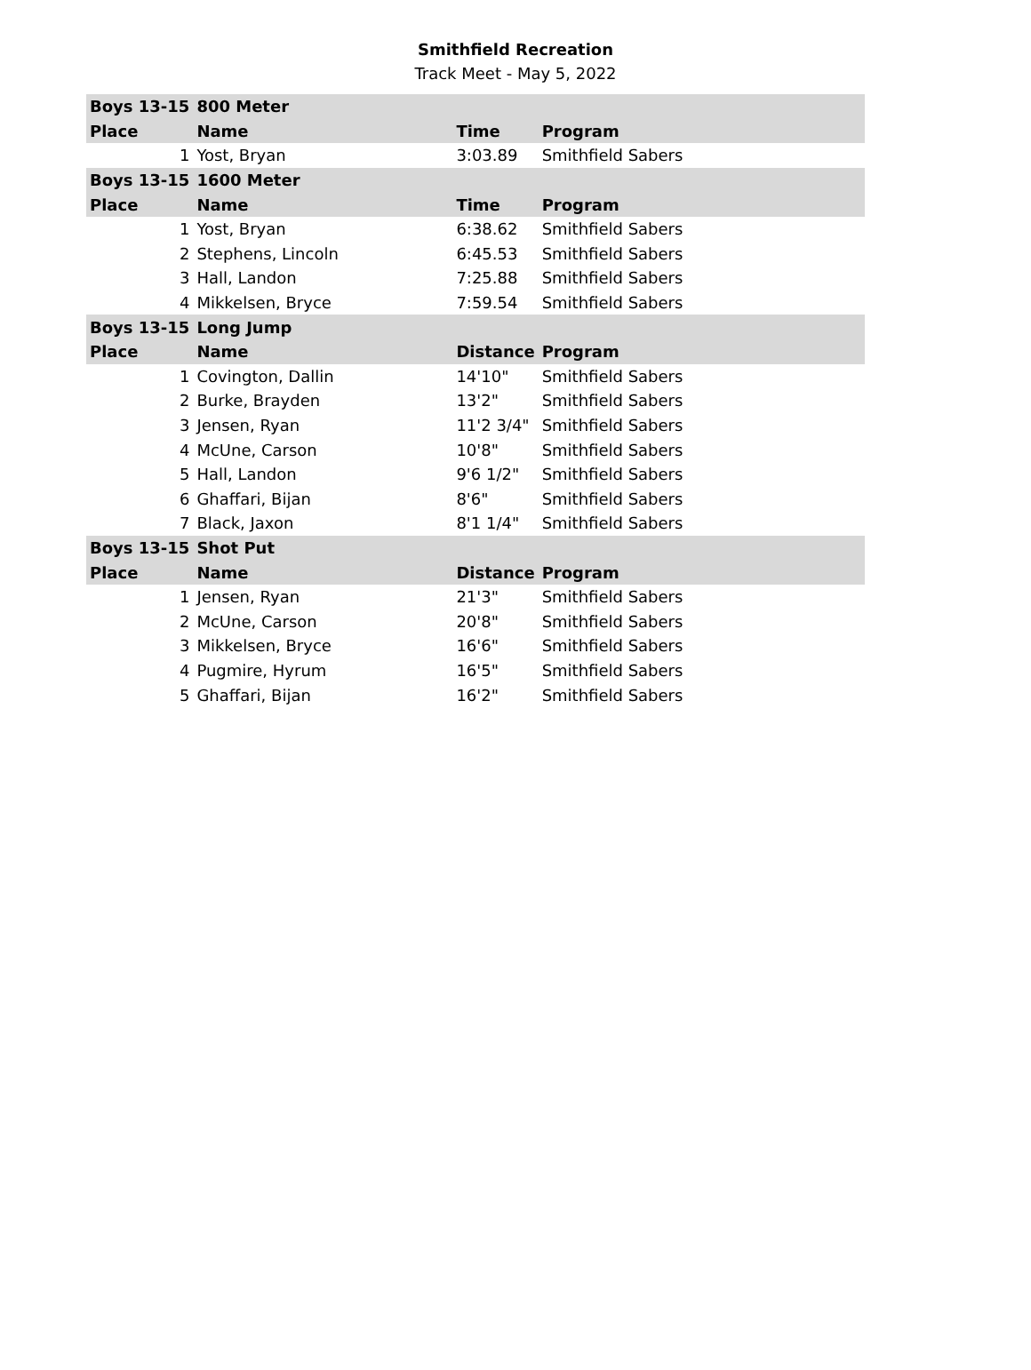Smithfield Recreation
Track Meet - May 5, 2022
| Boys 13-15 | 800 Meter | | |
| Place | Name | Time | Program |
| 1 | Yost, Bryan | 3:03.89 | Smithfield Sabers |
| Boys 13-15 | 1600 Meter | | |
| Place | Name | Time | Program |
| 1 | Yost, Bryan | 6:38.62 | Smithfield Sabers |
| 2 | Stephens, Lincoln | 6:45.53 | Smithfield Sabers |
| 3 | Hall, Landon | 7:25.88 | Smithfield Sabers |
| 4 | Mikkelsen, Bryce | 7:59.54 | Smithfield Sabers |
| Boys 13-15 | Long Jump | | |
| Place | Name | Distance | Program |
| 1 | Covington, Dallin | 14'10" | Smithfield Sabers |
| 2 | Burke, Brayden | 13'2" | Smithfield Sabers |
| 3 | Jensen, Ryan | 11'2 3/4" | Smithfield Sabers |
| 4 | McUne, Carson | 10'8" | Smithfield Sabers |
| 5 | Hall, Landon | 9'6 1/2" | Smithfield Sabers |
| 6 | Ghaffari, Bijan | 8'6" | Smithfield Sabers |
| 7 | Black, Jaxon | 8'1 1/4" | Smithfield Sabers |
| Boys 13-15 | Shot Put | | |
| Place | Name | Distance | Program |
| 1 | Jensen, Ryan | 21'3" | Smithfield Sabers |
| 2 | McUne, Carson | 20'8" | Smithfield Sabers |
| 3 | Mikkelsen, Bryce | 16'6" | Smithfield Sabers |
| 4 | Pugmire, Hyrum | 16'5" | Smithfield Sabers |
| 5 | Ghaffari, Bijan | 16'2" | Smithfield Sabers |